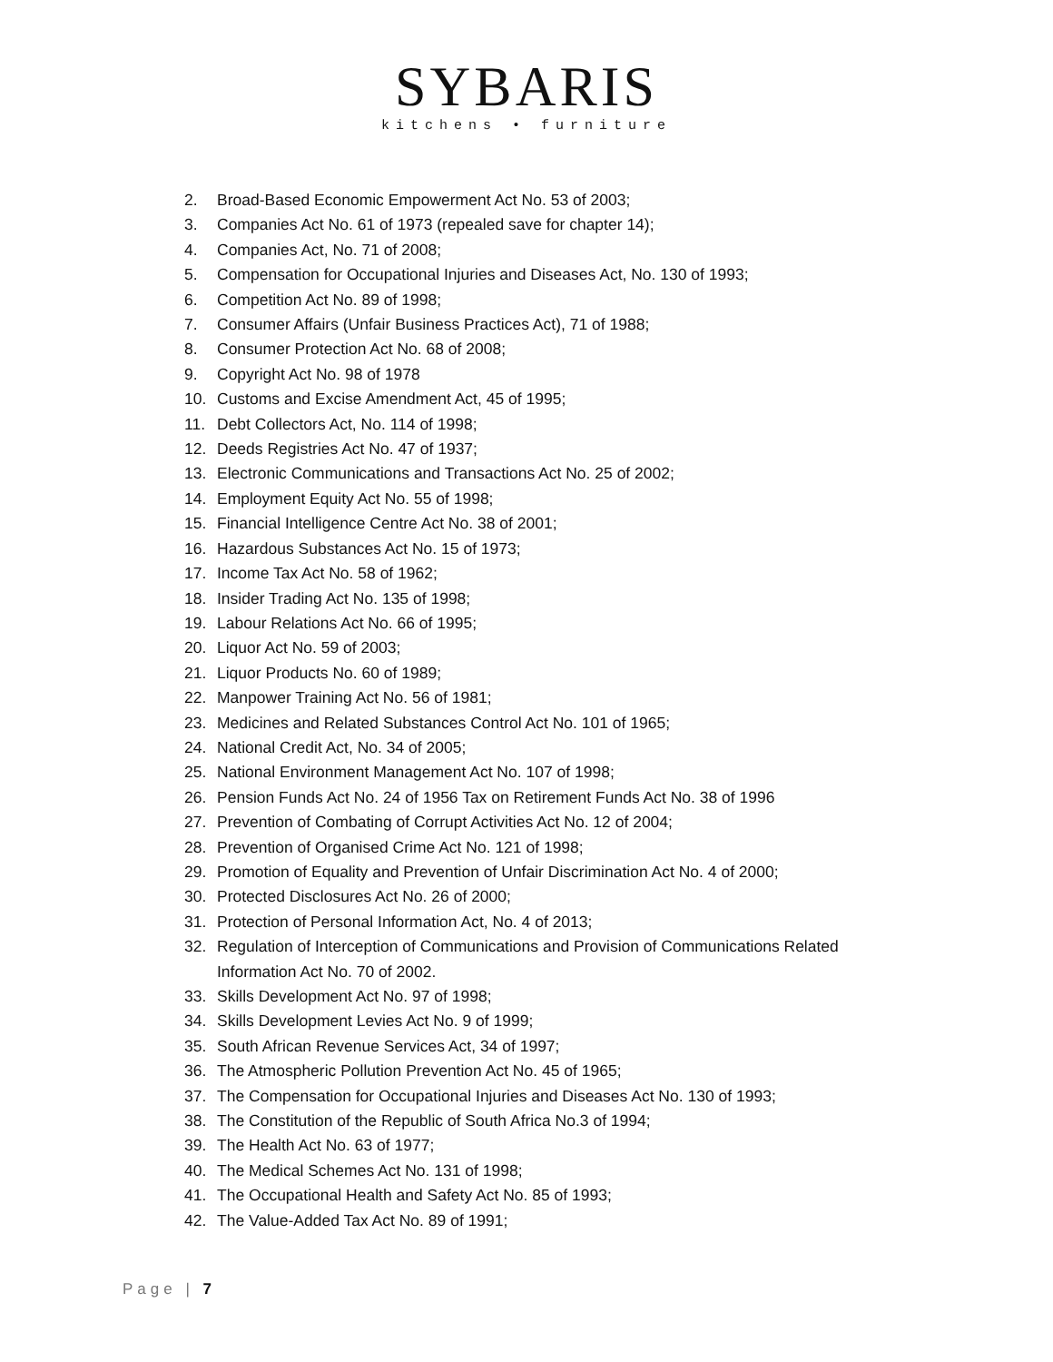SYBARIS
kitchens • furniture
2. Broad-Based Economic Empowerment Act No. 53 of 2003;
3. Companies Act No. 61 of 1973 (repealed save for chapter 14);
4. Companies Act, No. 71 of 2008;
5. Compensation for Occupational Injuries and Diseases Act, No. 130 of 1993;
6. Competition Act No. 89 of 1998;
7. Consumer Affairs (Unfair Business Practices Act), 71 of 1988;
8. Consumer Protection Act No. 68 of 2008;
9. Copyright Act No. 98 of 1978
10. Customs and Excise Amendment Act, 45 of 1995;
11. Debt Collectors Act, No. 114 of 1998;
12. Deeds Registries Act No. 47 of 1937;
13. Electronic Communications and Transactions Act No. 25 of 2002;
14. Employment Equity Act No. 55 of 1998;
15. Financial Intelligence Centre Act No. 38 of 2001;
16. Hazardous Substances Act No. 15 of 1973;
17. Income Tax Act No. 58 of 1962;
18. Insider Trading Act No. 135 of 1998;
19. Labour Relations Act No. 66 of 1995;
20. Liquor Act No. 59 of 2003;
21. Liquor Products No. 60 of 1989;
22. Manpower Training Act No. 56 of 1981;
23. Medicines and Related Substances Control Act No. 101 of 1965;
24. National Credit Act, No. 34 of 2005;
25. National Environment Management Act No. 107 of 1998;
26. Pension Funds Act No. 24 of 1956 Tax on Retirement Funds Act No. 38 of 1996
27. Prevention of Combating of Corrupt Activities Act No. 12 of 2004;
28. Prevention of Organised Crime Act No. 121 of 1998;
29. Promotion of Equality and Prevention of Unfair Discrimination Act No. 4 of 2000;
30. Protected Disclosures Act No. 26 of 2000;
31. Protection of Personal Information Act, No. 4 of 2013;
32. Regulation of Interception of Communications and Provision of Communications Related Information Act No. 70 of 2002.
33. Skills Development Act No. 97 of 1998;
34. Skills Development Levies Act No. 9 of 1999;
35. South African Revenue Services Act, 34 of 1997;
36. The Atmospheric Pollution Prevention Act No. 45 of 1965;
37. The Compensation for Occupational Injuries and Diseases Act No. 130 of 1993;
38. The Constitution of the Republic of South Africa No.3 of 1994;
39. The Health Act No. 63 of 1977;
40. The Medical Schemes Act No. 131 of 1998;
41. The Occupational Health and Safety Act No. 85 of 1993;
42. The Value-Added Tax Act No. 89 of 1991;
Page | 7